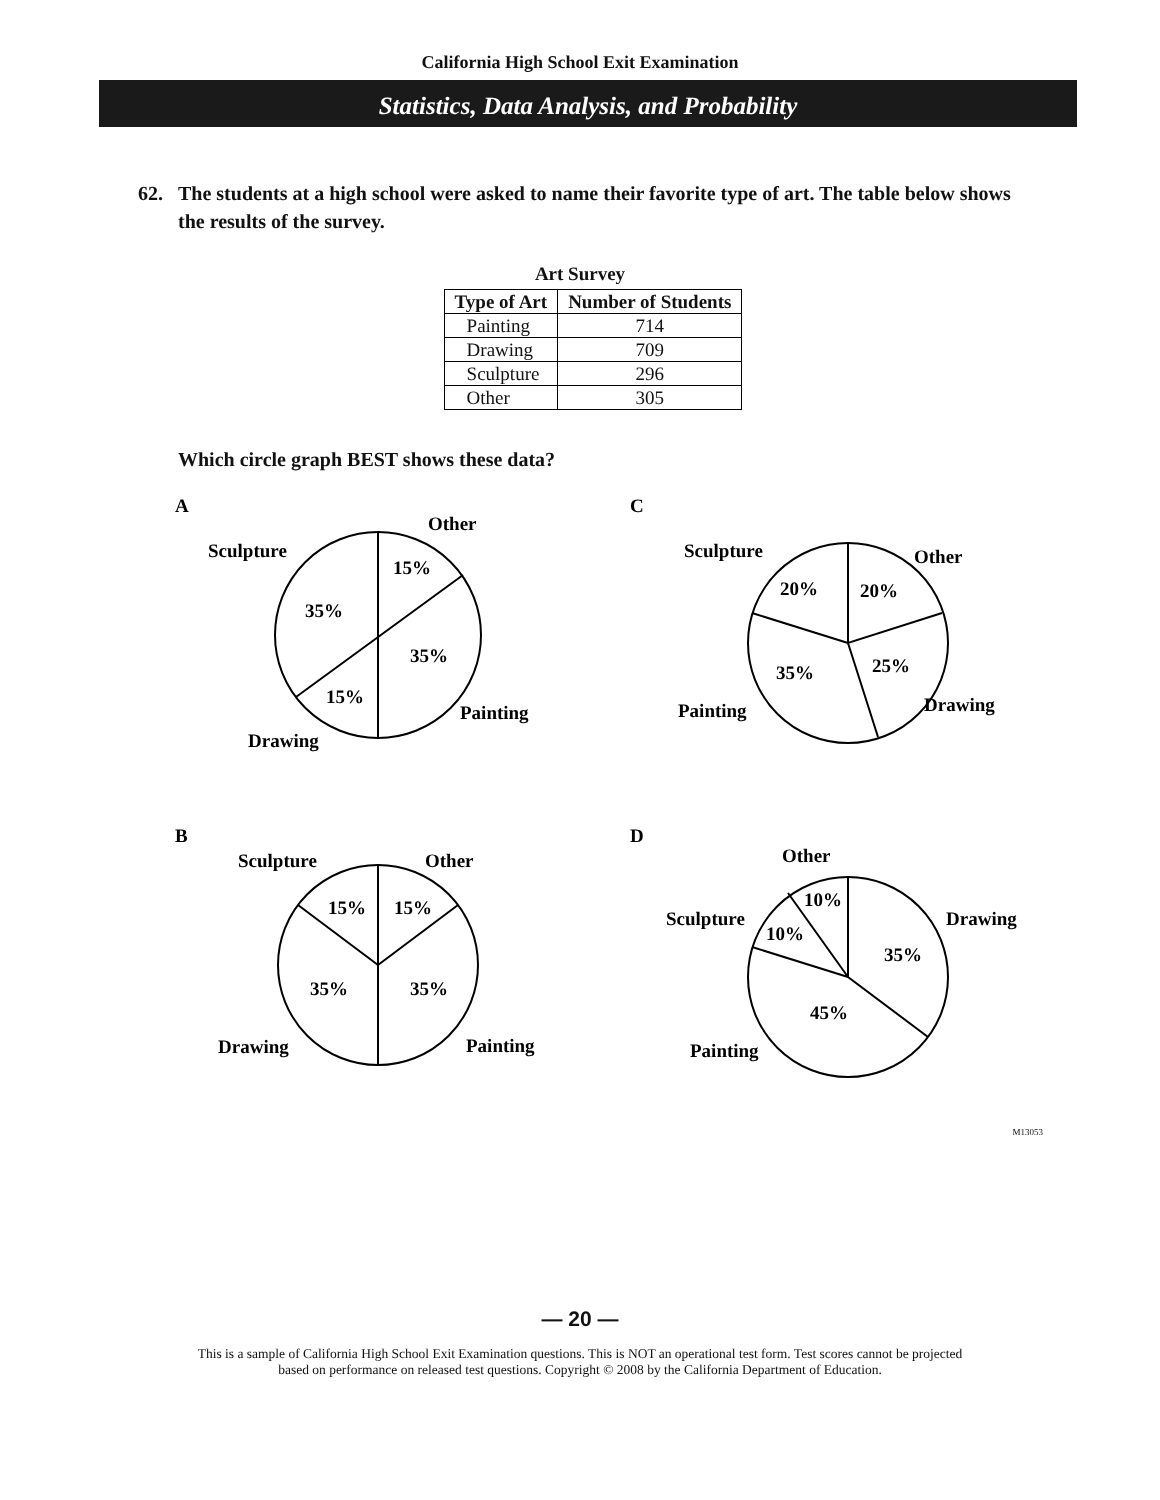California High School Exit Examination
Statistics, Data Analysis, and Probability
62. The students at a high school were asked to name their favorite type of art. The table below shows the results of the survey.
Art Survey
| Type of Art | Number of Students |
| --- | --- |
| Painting | 714 |
| Drawing | 709 |
| Sculpture | 296 |
| Other | 305 |
Which circle graph BEST shows these data?
A
Other
Sculpture
15%
35%
35%
15%
Painting
Drawing
C
Sculpture
Other
20%
20%
25%
35%
Drawing
Painting
B
Sculpture
Other
15%
15%
35%
35%
Drawing
Painting
D
Other
10%
Sculpture
Drawing
10%
35%
45%
Painting
M13053
— 20 —
This is a sample of California High School Exit Examination questions. This is NOT an operational test form. Test scores cannot be projected
based on performance on released test questions. Copyright © 2008 by the California Department of Education.